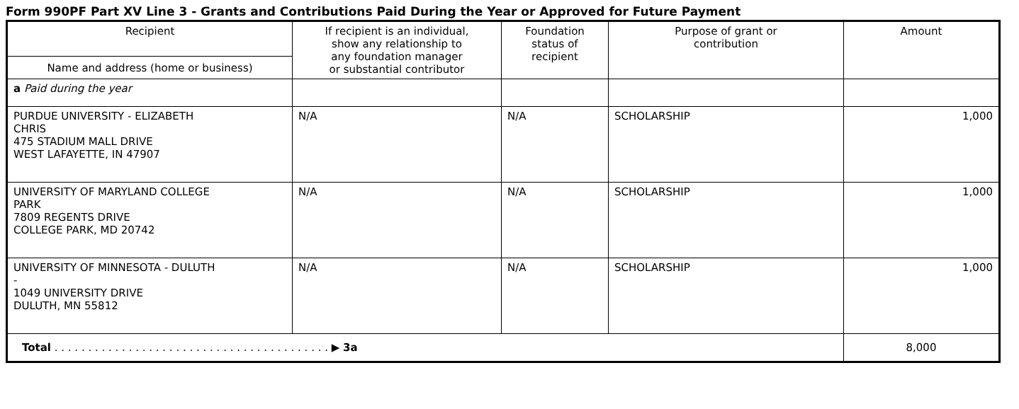Form 990PF Part XV Line 3 - Grants and Contributions Paid During the Year or Approved for Future Payment
| Recipient | If recipient is an individual, show any relationship to any foundation manager or substantial contributor | Foundation status of recipient | Purpose of grant or contribution | Amount |
| --- | --- | --- | --- | --- |
| Name and address (home or business) | | | | |
| a Paid during the year | | | | |
| PURDUE UNIVERSITY - ELIZABETH CHRIS 475 STADIUM MALL DRIVE WEST LAFAYETTE, IN 47907 | N/A | N/A | SCHOLARSHIP | 1,000 |
| UNIVERSITY OF MARYLAND COLLEGE PARK 7809 REGENTS DRIVE COLLEGE PARK, MD 20742 | N/A | N/A | SCHOLARSHIP | 1,000 |
| UNIVERSITY OF MINNESOTA - DULUTH - 1049 UNIVERSITY DRIVE DULUTH, MN 55812 | N/A | N/A | SCHOLARSHIP | 1,000 |
| Total . . . . . . . . . . . . . . . . . . . . . . . . . . . . . . . . . . . . . . . . . ▶ 3a | | | | 8,000 |